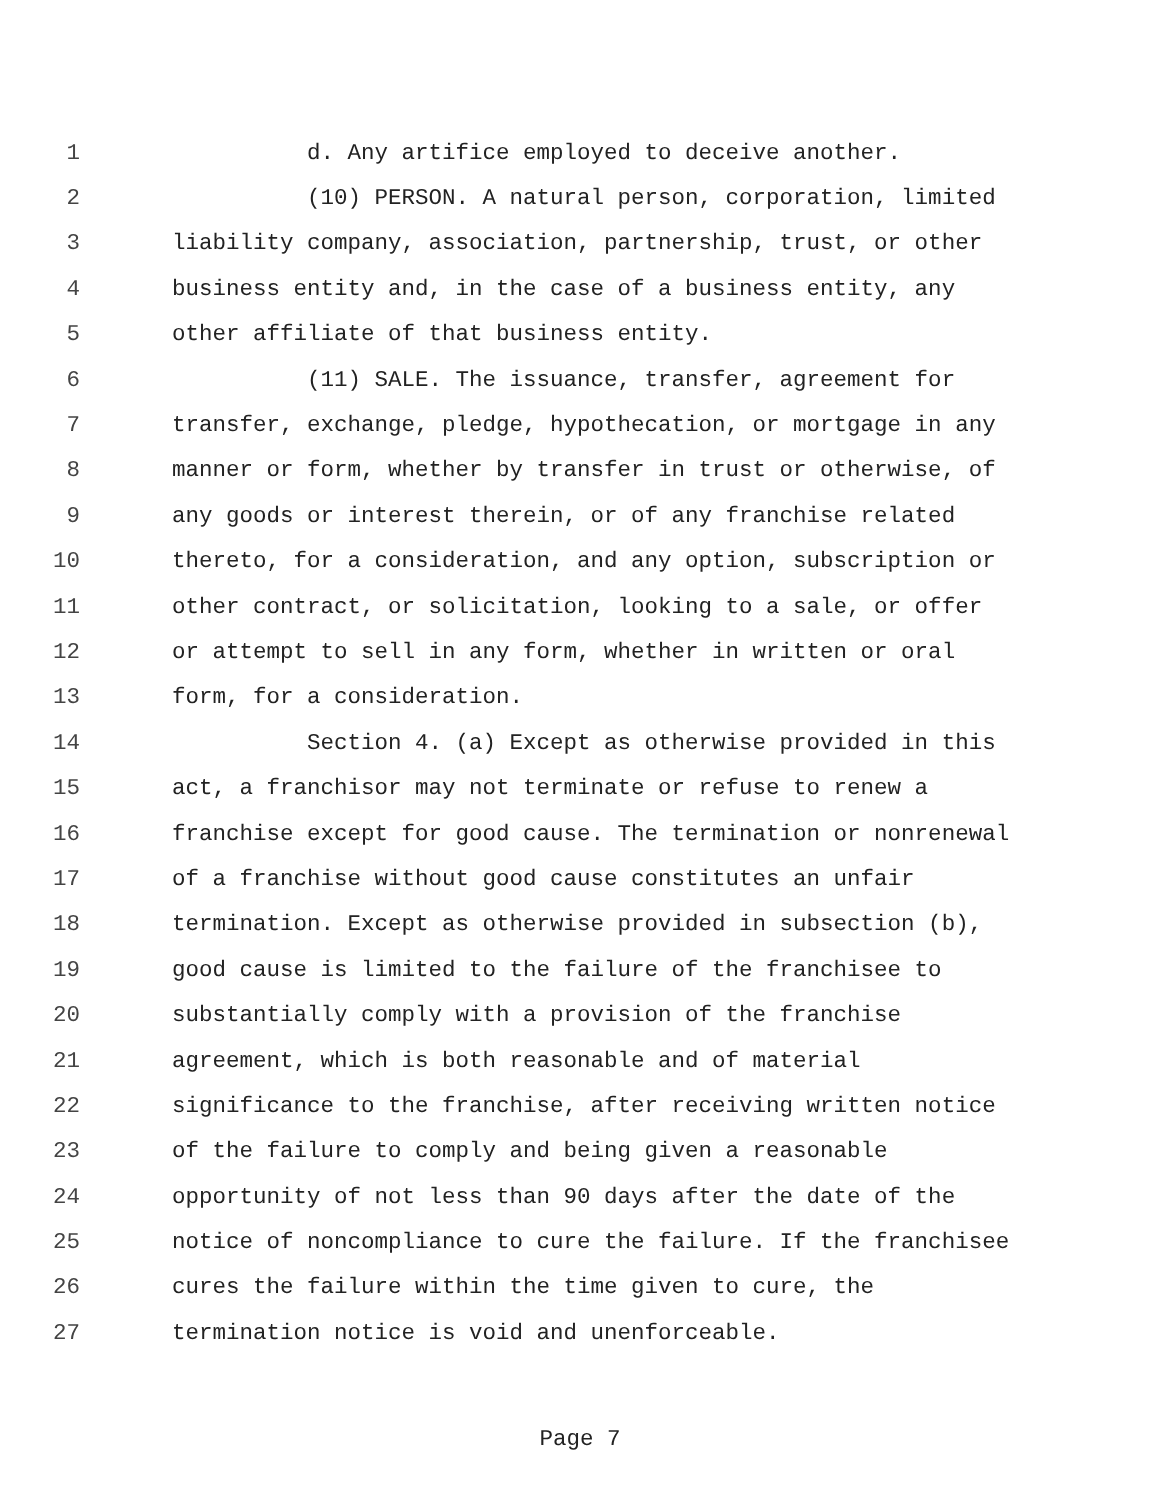1 d. Any artifice employed to deceive another.
2 (10) PERSON. A natural person, corporation, limited
3 liability company, association, partnership, trust, or other
4 business entity and, in the case of a business entity, any
5 other affiliate of that business entity.
6 (11) SALE. The issuance, transfer, agreement for
7 transfer, exchange, pledge, hypothecation, or mortgage in any
8 manner or form, whether by transfer in trust or otherwise, of
9 any goods or interest therein, or of any franchise related
10 thereto, for a consideration, and any option, subscription or
11 other contract, or solicitation, looking to a sale, or offer
12 or attempt to sell in any form, whether in written or oral
13 form, for a consideration.
14 Section 4. (a) Except as otherwise provided in this
15 act, a franchisor may not terminate or refuse to renew a
16 franchise except for good cause. The termination or nonrenewal
17 of a franchise without good cause constitutes an unfair
18 termination. Except as otherwise provided in subsection (b),
19 good cause is limited to the failure of the franchisee to
20 substantially comply with a provision of the franchise
21 agreement, which is both reasonable and of material
22 significance to the franchise, after receiving written notice
23 of the failure to comply and being given a reasonable
24 opportunity of not less than 90 days after the date of the
25 notice of noncompliance to cure the failure. If the franchisee
26 cures the failure within the time given to cure, the
27 termination notice is void and unenforceable.
Page 7